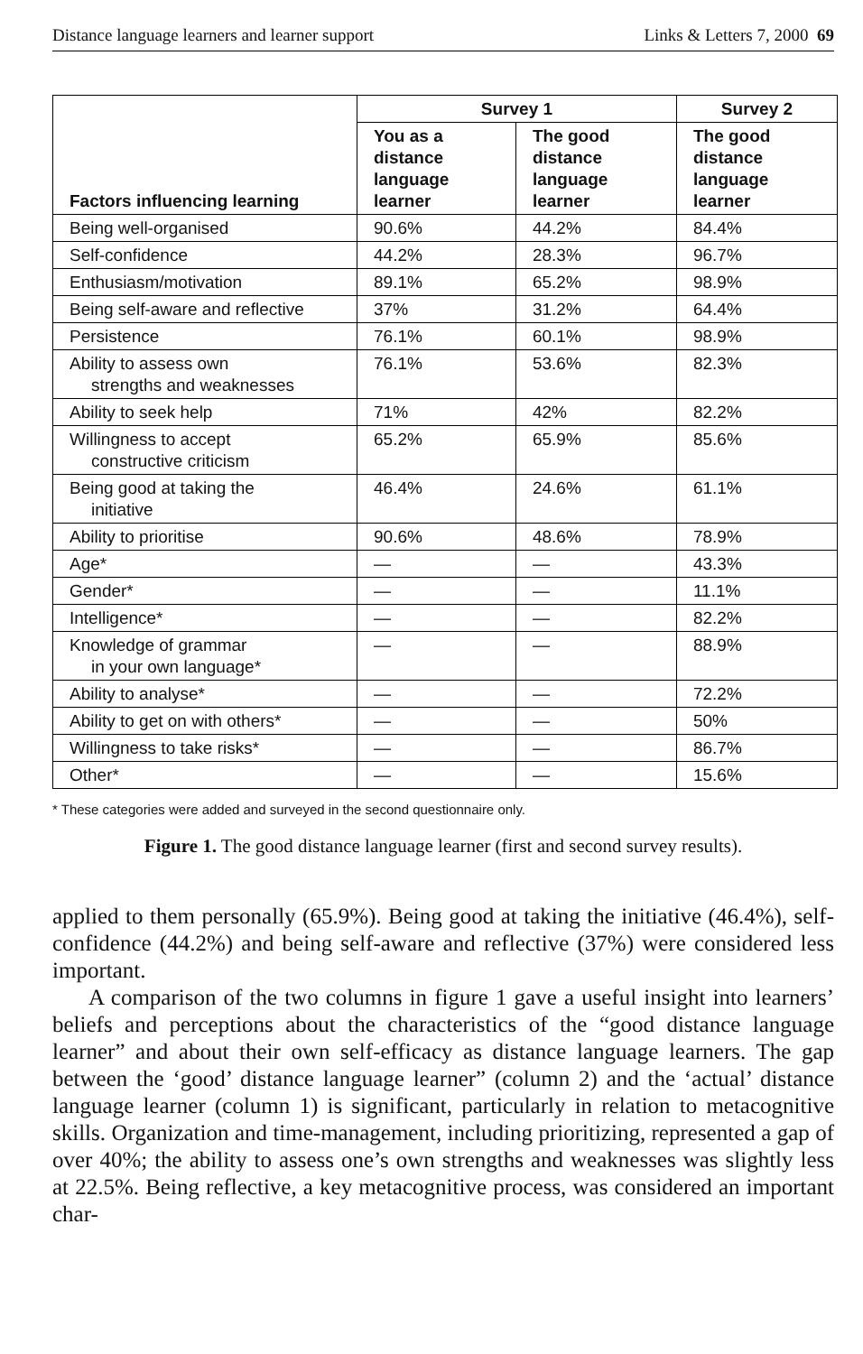Distance language learners and learner support Links & Letters 7, 2000 69
| Factors influencing learning | Survey 1 | | Survey 2 |
| --- | --- | --- | --- |
| | You as a distance language learner | The good distance language learner | The good distance language learner |
| Being well-organised | 90.6% | 44.2% | 84.4% |
| Self-confidence | 44.2% | 28.3% | 96.7% |
| Enthusiasm/motivation | 89.1% | 65.2% | 98.9% |
| Being self-aware and reflective | 37% | 31.2% | 64.4% |
| Persistence | 76.1% | 60.1% | 98.9% |
| Ability to assess own strengths and weaknesses | 76.1% | 53.6% | 82.3% |
| Ability to seek help | 71% | 42% | 82.2% |
| Willingness to accept constructive criticism | 65.2% | 65.9% | 85.6% |
| Being good at taking the initiative | 46.4% | 24.6% | 61.1% |
| Ability to prioritise | 90.6% | 48.6% | 78.9% |
| Age* | — | — | 43.3% |
| Gender* | — | — | 11.1% |
| Intelligence* | — | — | 82.2% |
| Knowledge of grammar in your own language* | — | — | 88.9% |
| Ability to analyse* | — | — | 72.2% |
| Ability to get on with others* | — | — | 50% |
| Willingness to take risks* | — | — | 86.7% |
| Other* | — | — | 15.6% |
* These categories were added and surveyed in the second questionnaire only.
Figure 1. The good distance language learner (first and second survey results).
applied to them personally (65.9%). Being good at taking the initiative (46.4%), self-confidence (44.2%) and being self-aware and reflective (37%) were considered less important.
A comparison of the two columns in figure 1 gave a useful insight into learners’ beliefs and perceptions about the characteristics of the “good distance language learner” and about their own self-efficacy as distance language learners. The gap between the ‘good’ distance language learner” (column 2) and the ‘actual’ distance language learner (column 1) is significant, particularly in relation to metacognitive skills. Organization and time-management, including prioritizing, represented a gap of over 40%; the ability to assess one’s own strengths and weaknesses was slightly less at 22.5%. Being reflective, a key metacognitive process, was considered an important char-